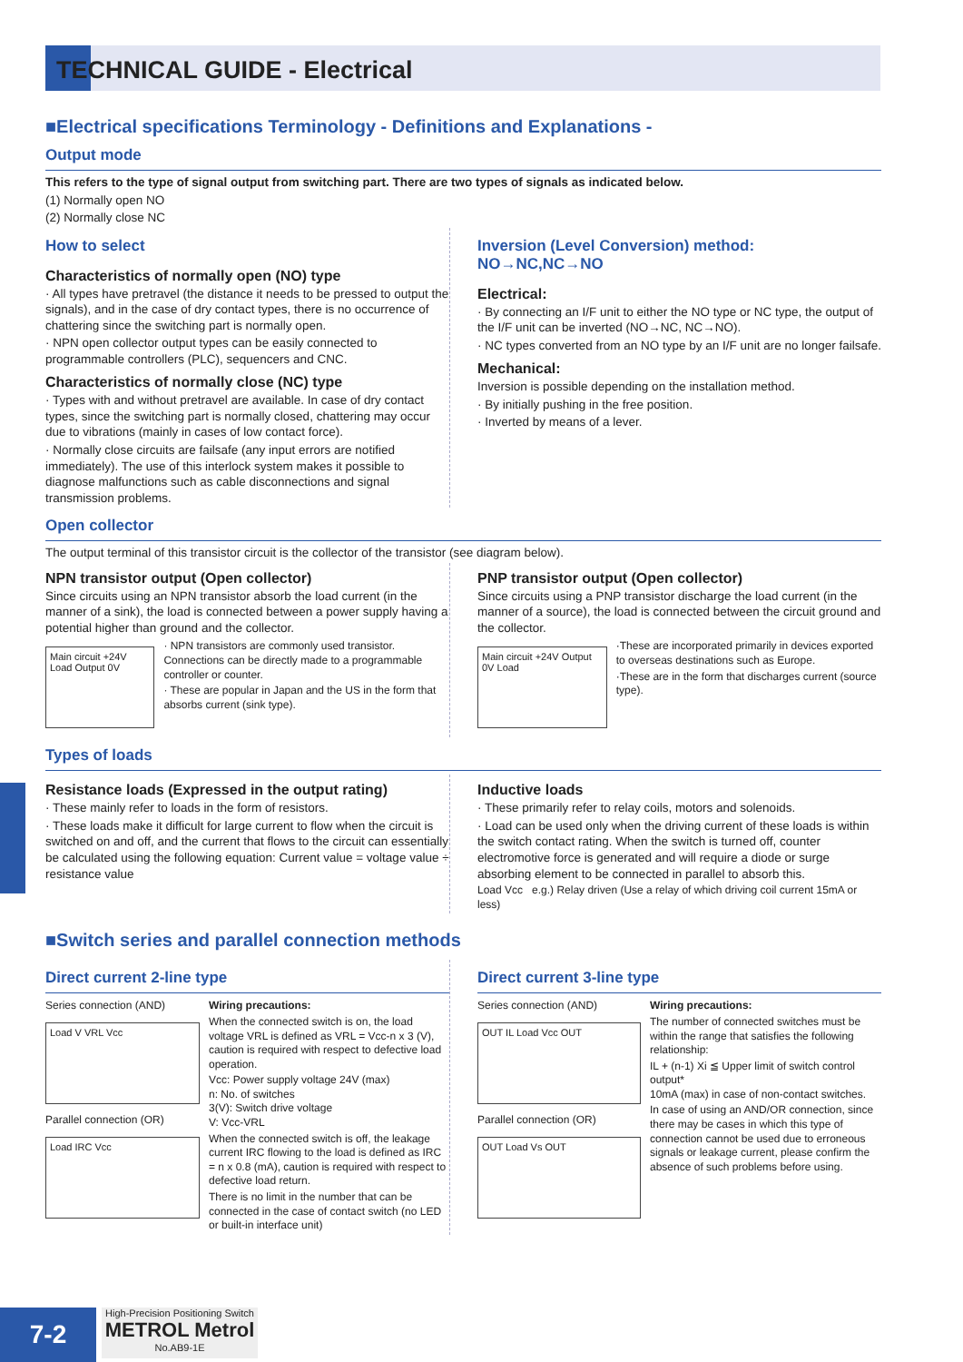TECHNICAL GUIDE - Electrical
■Electrical specifications Terminology - Definitions and Explanations -
Output mode
This refers to the type of signal output from switching part. There are two types of signals as indicated below.
(1) Normally open NO
(2) Normally close NC
How to select
Characteristics of normally open (NO) type
· All types have pretravel (the distance it needs to be pressed to output the signals), and in the case of dry contact types, there is no occurrence of chattering since the switching part is normally open.
· NPN open collector output types can be easily connected to programmable controllers (PLC), sequencers and CNC.
Characteristics of normally close (NC) type
· Types with and without pretravel are available. In case of dry contact types, since the switching part is normally closed, chattering may occur due to vibrations (mainly in cases of low contact force).
· Normally close circuits are failsafe (any input errors are notified immediately). The use of this interlock system makes it possible to diagnose malfunctions such as cable disconnections and signal transmission problems.
Inversion (Level Conversion) method: NO→NC,NC→NO
Electrical:
· By connecting an I/F unit to either the NO type or NC type, the output of the I/F unit can be inverted (NO→NC, NC→NO).
· NC types converted from an NO type by an I/F unit are no longer failsafe.
Mechanical:
Inversion is possible depending on the installation method.
· By initially pushing in the free position.
· Inverted by means of a lever.
Open collector
The output terminal of this transistor circuit is the collector of the transistor (see diagram below).
NPN transistor output (Open collector)
Since circuits using an NPN transistor absorb the load current (in the manner of a sink), the load is connected between a power supply having a potential higher than ground and the collector.
Main circuit +24V Load Output 0V
· NPN transistors are commonly used transistor. Connections can be directly made to a programmable controller or counter.
· These are popular in Japan and the US in the form that absorbs current (sink type).
PNP transistor output (Open collector)
Since circuits using a PNP transistor discharge the load current (in the manner of a source), the load is connected between the circuit ground and the collector.
Main circuit +24V Output 0V Load
·These are incorporated primarily in devices exported to overseas destinations such as Europe.
·These are in the form that discharges current (source type).
Types of loads
Resistance loads (Expressed in the output rating)
· These mainly refer to loads in the form of resistors.
· These loads make it difficult for large current to flow when the circuit is switched on and off, and the current that flows to the circuit can essentially be calculated using the following equation: Current value = voltage value ÷ resistance value
Inductive loads
· These primarily refer to relay coils, motors and solenoids.
· Load can be used only when the driving current of these loads is within the switch contact rating. When the switch is turned off, counter electromotive force is generated and will require a diode or surge absorbing element to be connected in parallel to absorb this.
Load Vcc e.g.) Relay driven (Use a relay of which driving coil current 15mA or less)
■Switch series and parallel connection methods
Direct current 2-line type
Series connection (AND)
Load V VRL Vcc
Parallel connection (OR)
Load IRC Vcc
Wiring precautions:
When the connected switch is on, the load voltage VRL is defined as VRL = Vcc-n x 3 (V), caution is required with respect to defective load operation.
Vcc: Power supply voltage 24V (max)
n: No. of switches
3(V): Switch drive voltage
V: Vcc-VRL
When the connected switch is off, the leakage current IRC flowing to the load is defined as IRC = n x 0.8 (mA), caution is required with respect to defective load return.
There is no limit in the number that can be connected in the case of contact switch (no LED or built-in interface unit)
Direct current 3-line type
Series connection (AND)
OUT IL Load Vcc OUT
Parallel connection (OR)
OUT Load Vs OUT
Wiring precautions:
The number of connected switches must be within the range that satisfies the following relationship:
IL + (n-1) Xi ≦ Upper limit of switch control output*
10mA (max) in case of non-contact switches.
In case of using an AND/OR connection, since there may be cases in which this type of connection cannot be used due to erroneous signals or leakage current, please confirm the absence of such problems before using.
7-2
High-Precision Positioning Switch
METROL Metrol
No.AB9-1E